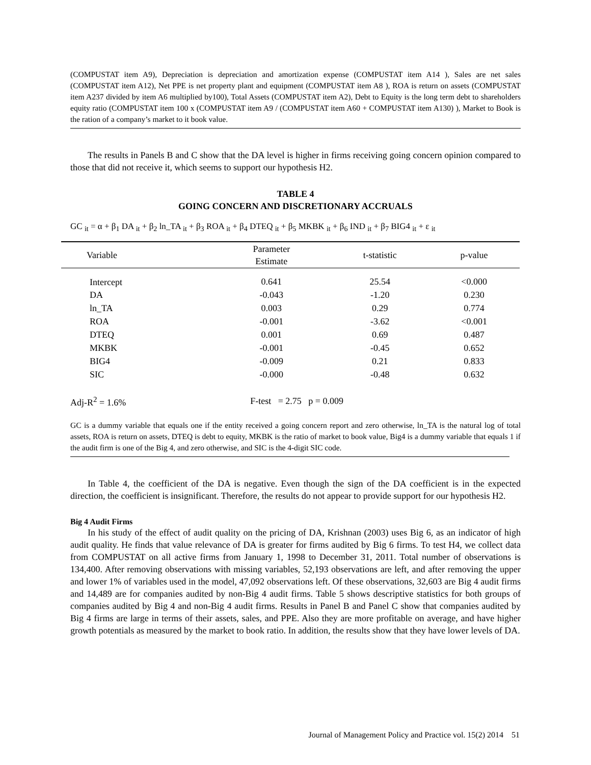(COMPUSTAT item A9), Depreciation is depreciation and amortization expense (COMPUSTAT item A14 ), Sales are net sales (COMPUSTAT item A12), Net PPE is net property plant and equipment (COMPUSTAT item A8 ), ROA is return on assets (COMPUSTAT item A237 divided by item A6 multiplied by100), Total Assets (COMPUSTAT item A2), Debt to Equity is the long term debt to shareholders equity ratio (COMPUSTAT item 100 x (COMPUSTAT item A9 / (COMPUSTAT item A60 + COMPUSTAT item A130) ), Market to Book is the ration of a company’s market to it book value.
The results in Panels B and C show that the DA level is higher in firms receiving going concern opinion compared to those that did not receive it, which seems to support our hypothesis H2.
TABLE 4
GOING CONCERN AND DISCRETIONARY ACCRUALS
GC <sub>it</sub> = α + β<sub>1</sub> DA <sub>it</sub> + β<sub>2</sub> ln_TA <sub>it</sub> + β<sub>3</sub> ROA <sub>it</sub> + β<sub>4</sub> DTEQ <sub>it</sub> + β<sub>5</sub> MKBK <sub>it</sub> + β<sub>6</sub> IND <sub>it</sub> + β<sub>7</sub> BIG4 <sub>it</sub> + ε <sub>it</sub>
| Variable | Parameter Estimate | t-statistic | p-value | |
| --- | --- | --- | --- | --- |
| Intercept | 0.641 | 25.54 | <0.000 | |
| DA | -0.043 | -1.20 | 0.230 | |
| ln_TA | 0.003 | 0.29 | 0.774 | |
| ROA | -0.001 | -3.62 | <0.001 | |
| DTEQ | 0.001 | 0.69 | 0.487 | |
| MKBK | -0.001 | -0.45 | 0.652 | |
| BIG4 | -0.009 | 0.21 | 0.833 | |
| SIC | -0.000 | -0.48 | 0.632 | |
| Adj-R<sup>2</sup> = 1.6% | F-test = 2.75 p = 0.009 | | | |
GC is a dummy variable that equals one if the entity received a going concern report and zero otherwise, ln_TA is the natural log of total assets, ROA is return on assets, DTEQ is debt to equity, MKBK is the ratio of market to book value, Big4 is a dummy variable that equals 1 if the audit firm is one of the Big 4, and zero otherwise, and SIC is the 4-digit SIC code.
In Table 4, the coefficient of the DA is negative. Even though the sign of the DA coefficient is in the expected direction, the coefficient is insignificant. Therefore, the results do not appear to provide support for our hypothesis H2.
Big 4 Audit Firms
In his study of the effect of audit quality on the pricing of DA, Krishnan (2003) uses Big 6, as an indicator of high audit quality. He finds that value relevance of DA is greater for firms audited by Big 6 firms. To test H4, we collect data from COMPUSTAT on all active firms from January 1, 1998 to December 31, 2011. Total number of observations is 134,400. After removing observations with missing variables, 52,193 observations are left, and after removing the upper and lower 1% of variables used in the model, 47,092 observations left. Of these observations, 32,603 are Big 4 audit firms and 14,489 are for companies audited by non-Big 4 audit firms. Table 5 shows descriptive statistics for both groups of companies audited by Big 4 and non-Big 4 audit firms. Results in Panel B and Panel C show that companies audited by Big 4 firms are large in terms of their assets, sales, and PPE. Also they are more profitable on average, and have higher growth potentials as measured by the market to book ratio. In addition, the results show that they have lower levels of DA.
Journal of Management Policy and Practice vol. 15(2) 2014 51